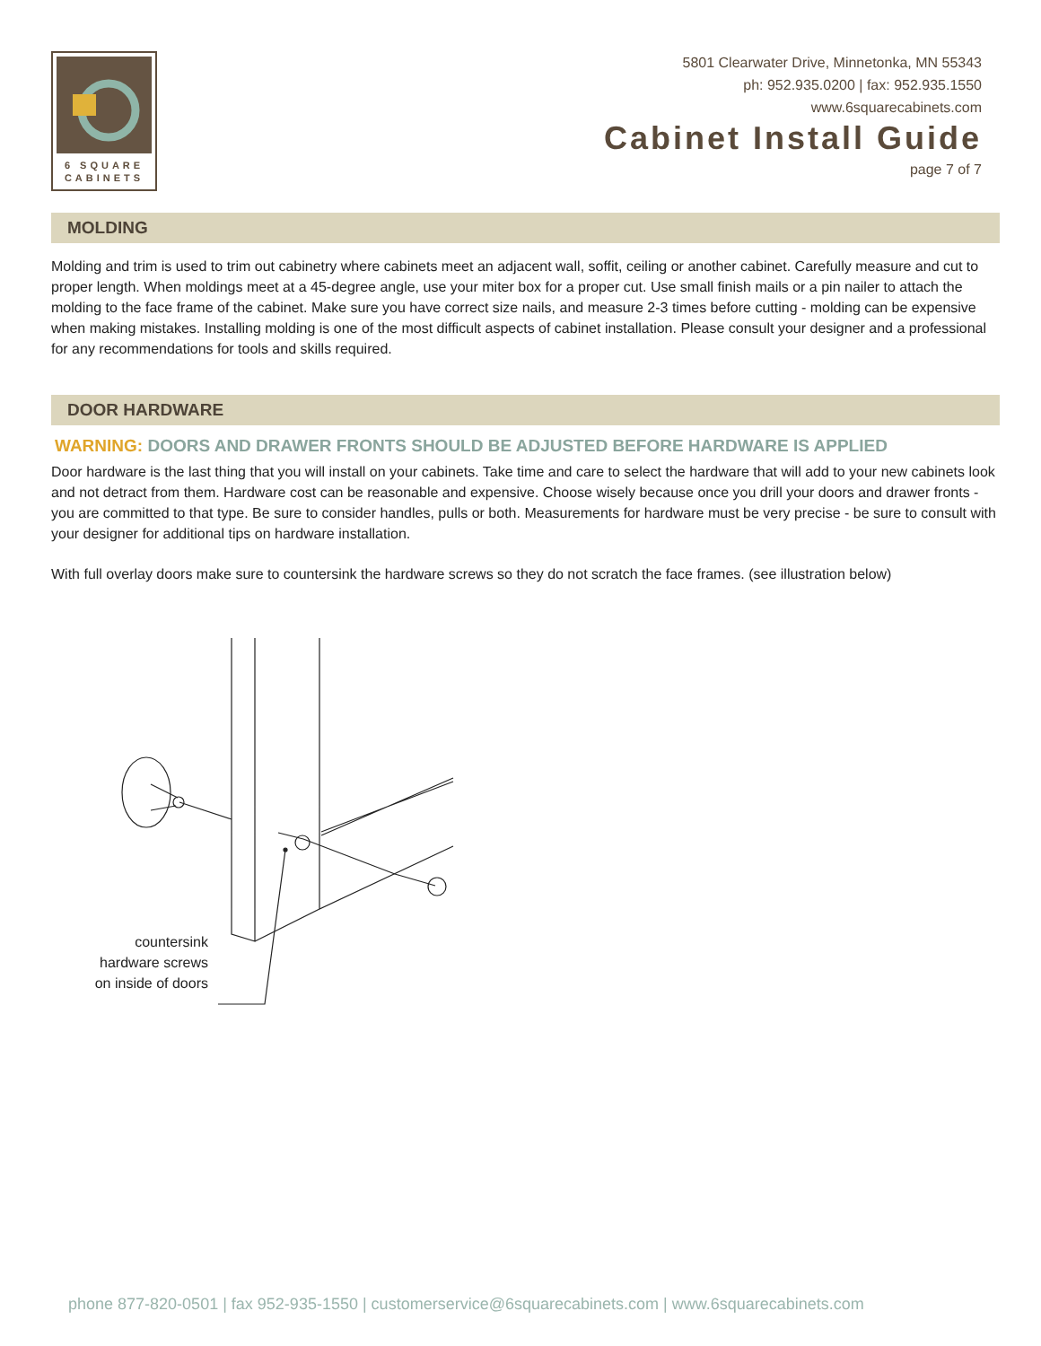6 SQUARE
CABINETS
5801 Clearwater Drive, Minnetonka, MN 55343
ph: 952.935.0200 | fax: 952.935.1550
www.6squarecabinets.com
Cabinet Install Guide
page 7 of 7
MOLDING
Molding and trim is used to trim out cabinetry where cabinets meet an adjacent wall, soffit, ceiling or another cabinet. Carefully measure and cut to proper length. When moldings meet at a 45-degree angle, use your miter box for a proper cut. Use small finish mails or a pin nailer to attach the molding to the face frame of the cabinet. Make sure you have correct size nails, and measure 2-3 times before cutting - molding can be expensive when making mistakes. Installing molding is one of the most difficult aspects of cabinet installation. Please consult your designer and a professional for any recommendations for tools and skills required.
DOOR HARDWARE
WARNING: DOORS AND DRAWER FRONTS SHOULD BE ADJUSTED BEFORE HARDWARE IS APPLIED
Door hardware is the last thing that you will install on your cabinets. Take time and care to select the hardware that will add to your new cabinets look and not detract from them. Hardware cost can be reasonable and expensive. Choose wisely because once you drill your doors and drawer fronts - you are committed to that type. Be sure to consider handles, pulls or both. Measurements for hardware must be very precise - be sure to consult with your designer for additional tips on hardware installation.
With full overlay doors make sure to countersink the hardware screws so they do not scratch the face frames. (see illustration below)
countersink hardware screws on inside of doors
phone 877-820-0501 | fax 952-935-1550 | customerservice@6squarecabinets.com | www.6squarecabinets.com